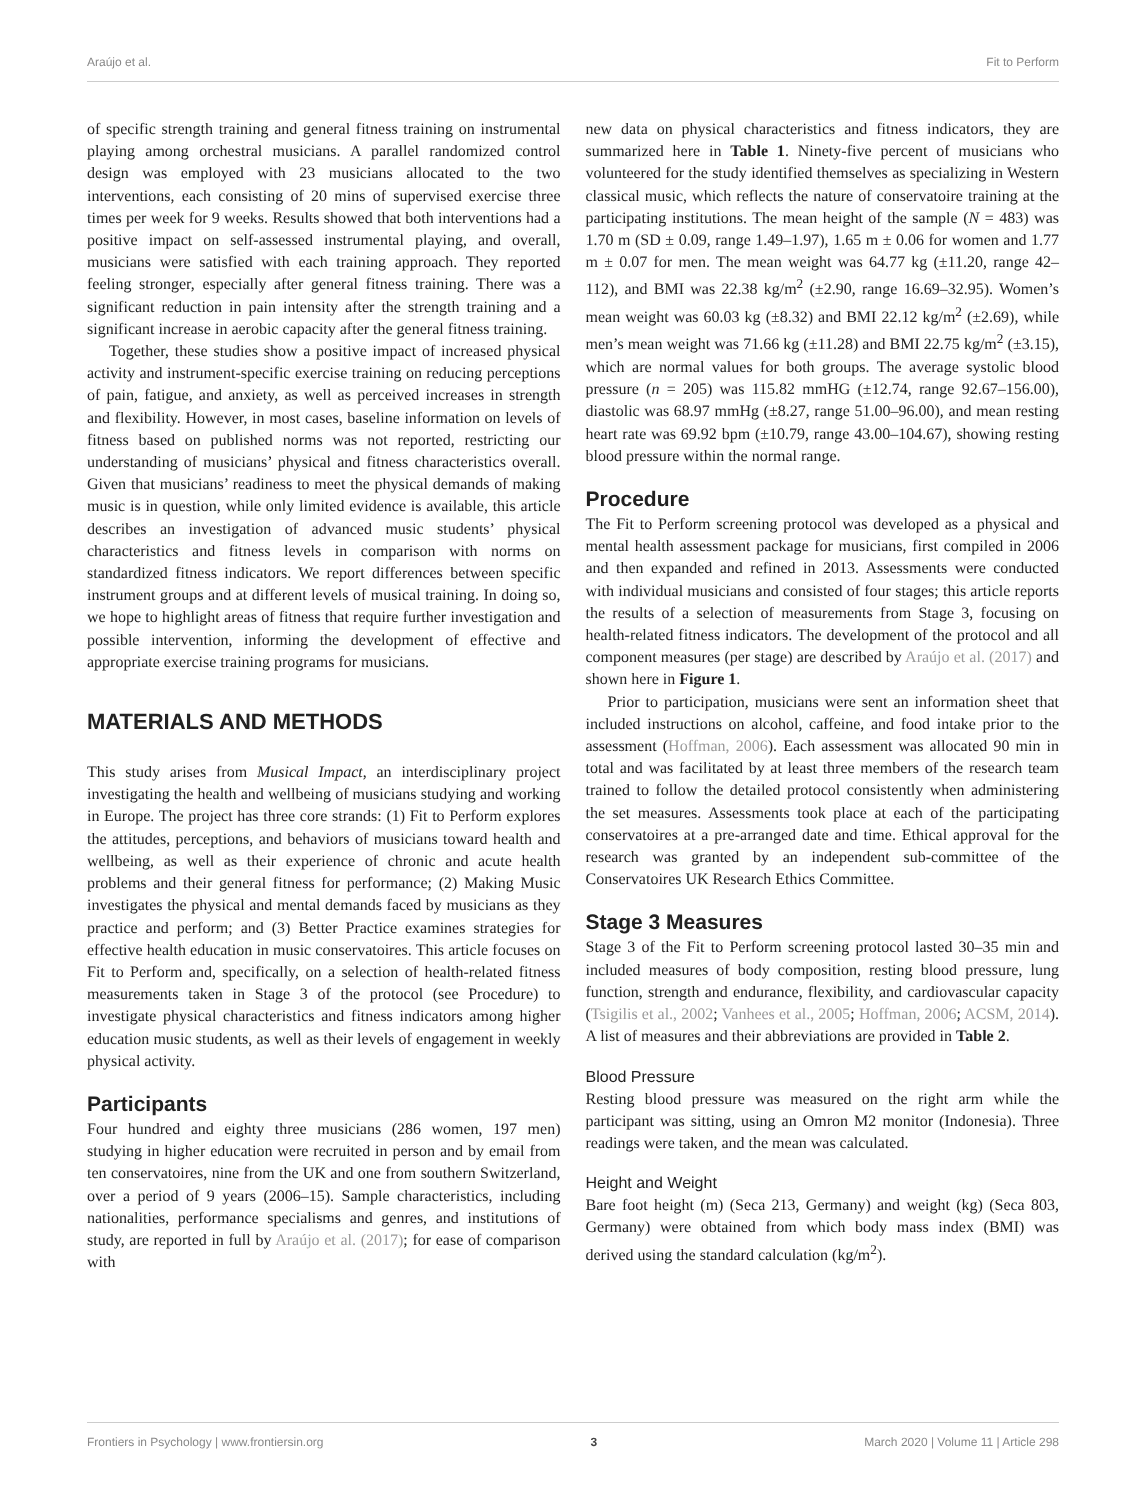Araújo et al. Fit to Perform
of specific strength training and general fitness training on instrumental playing among orchestral musicians. A parallel randomized control design was employed with 23 musicians allocated to the two interventions, each consisting of 20 mins of supervised exercise three times per week for 9 weeks. Results showed that both interventions had a positive impact on self-assessed instrumental playing, and overall, musicians were satisfied with each training approach. They reported feeling stronger, especially after general fitness training. There was a significant reduction in pain intensity after the strength training and a significant increase in aerobic capacity after the general fitness training.
Together, these studies show a positive impact of increased physical activity and instrument-specific exercise training on reducing perceptions of pain, fatigue, and anxiety, as well as perceived increases in strength and flexibility. However, in most cases, baseline information on levels of fitness based on published norms was not reported, restricting our understanding of musicians’ physical and fitness characteristics overall. Given that musicians’ readiness to meet the physical demands of making music is in question, while only limited evidence is available, this article describes an investigation of advanced music students’ physical characteristics and fitness levels in comparison with norms on standardized fitness indicators. We report differences between specific instrument groups and at different levels of musical training. In doing so, we hope to highlight areas of fitness that require further investigation and possible intervention, informing the development of effective and appropriate exercise training programs for musicians.
MATERIALS AND METHODS
This study arises from Musical Impact, an interdisciplinary project investigating the health and wellbeing of musicians studying and working in Europe. The project has three core strands: (1) Fit to Perform explores the attitudes, perceptions, and behaviors of musicians toward health and wellbeing, as well as their experience of chronic and acute health problems and their general fitness for performance; (2) Making Music investigates the physical and mental demands faced by musicians as they practice and perform; and (3) Better Practice examines strategies for effective health education in music conservatoires. This article focuses on Fit to Perform and, specifically, on a selection of health-related fitness measurements taken in Stage 3 of the protocol (see Procedure) to investigate physical characteristics and fitness indicators among higher education music students, as well as their levels of engagement in weekly physical activity.
Participants
Four hundred and eighty three musicians (286 women, 197 men) studying in higher education were recruited in person and by email from ten conservatoires, nine from the UK and one from southern Switzerland, over a period of 9 years (2006–15). Sample characteristics, including nationalities, performance specialisms and genres, and institutions of study, are reported in full by Araújo et al. (2017); for ease of comparison with
new data on physical characteristics and fitness indicators, they are summarized here in Table 1. Ninety-five percent of musicians who volunteered for the study identified themselves as specializing in Western classical music, which reflects the nature of conservatoire training at the participating institutions. The mean height of the sample (N = 483) was 1.70 m (SD ± 0.09, range 1.49–1.97), 1.65 m ± 0.06 for women and 1.77 m ± 0.07 for men. The mean weight was 64.77 kg (±11.20, range 42–112), and BMI was 22.38 kg/m<sup>2</sup> (±2.90, range 16.69–32.95). Women’s mean weight was 60.03 kg (±8.32) and BMI 22.12 kg/m<sup>2</sup> (±2.69), while men’s mean weight was 71.66 kg (±11.28) and BMI 22.75 kg/m<sup>2</sup> (±3.15), which are normal values for both groups. The average systolic blood pressure (n = 205) was 115.82 mmHG (±12.74, range 92.67–156.00), diastolic was 68.97 mmHg (±8.27, range 51.00–96.00), and mean resting heart rate was 69.92 bpm (±10.79, range 43.00–104.67), showing resting blood pressure within the normal range.
Procedure
The Fit to Perform screening protocol was developed as a physical and mental health assessment package for musicians, first compiled in 2006 and then expanded and refined in 2013. Assessments were conducted with individual musicians and consisted of four stages; this article reports the results of a selection of measurements from Stage 3, focusing on health-related fitness indicators. The development of the protocol and all component measures (per stage) are described by Araújo et al. (2017) and shown here in Figure 1.
Prior to participation, musicians were sent an information sheet that included instructions on alcohol, caffeine, and food intake prior to the assessment (Hoffman, 2006). Each assessment was allocated 90 min in total and was facilitated by at least three members of the research team trained to follow the detailed protocol consistently when administering the set measures. Assessments took place at each of the participating conservatoires at a pre-arranged date and time. Ethical approval for the research was granted by an independent sub-committee of the Conservatoires UK Research Ethics Committee.
Stage 3 Measures
Stage 3 of the Fit to Perform screening protocol lasted 30–35 min and included measures of body composition, resting blood pressure, lung function, strength and endurance, flexibility, and cardiovascular capacity (Tsigilis et al., 2002; Vanhees et al., 2005; Hoffman, 2006; ACSM, 2014). A list of measures and their abbreviations are provided in Table 2.
Blood Pressure
Resting blood pressure was measured on the right arm while the participant was sitting, using an Omron M2 monitor (Indonesia). Three readings were taken, and the mean was calculated.
Height and Weight
Bare foot height (m) (Seca 213, Germany) and weight (kg) (Seca 803, Germany) were obtained from which body mass index (BMI) was derived using the standard calculation (kg/m<sup>2</sup>).
Frontiers in Psychology | www.frontiersin.org 3 March 2020 | Volume 11 | Article 298